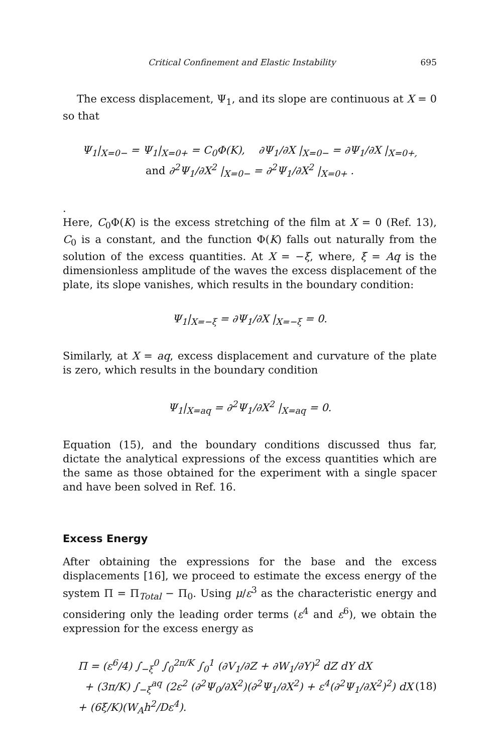Critical Confinement and Elastic Instability 695
The excess displacement, Ψ<sub>1</sub>, and its slope are continuous at X = 0 so that
Ψ<sub>1</sub>|<sub>X=0−</sub> = Ψ<sub>1</sub>|<sub>X=0+</sub> = C<sub>0</sub>Φ(K), ∂Ψ<sub>1</sub>/∂X |<sub>X=0−</sub> = ∂Ψ<sub>1</sub>/∂X |<sub>X=0+,</sub>
and ∂<sup>2</sup>Ψ<sub>1</sub>/∂X<sup>2</sup> |<sub>X=0−</sub> = ∂<sup>2</sup>Ψ<sub>1</sub>/∂X<sup>2</sup> |<sub>X=0+</sub> .
.
Here, C<sub>0</sub>Φ(K) is the excess stretching of the film at X = 0 (Ref. 13), C<sub>0</sub> is a constant, and the function Φ(K) falls out naturally from the solution of the excess quantities. At X = −ξ, where, ξ = Aq is the dimensionless amplitude of the waves the excess displacement of the plate, its slope vanishes, which results in the boundary condition:
Ψ<sub>1</sub>|<sub>X=−ξ</sub> = ∂Ψ<sub>1</sub>/∂X |<sub>X=−ξ</sub> = 0.
Similarly, at X = aq, excess displacement and curvature of the plate is zero, which results in the boundary condition
Ψ<sub>1</sub>|<sub>X=aq</sub> = ∂<sup>2</sup>Ψ<sub>1</sub>/∂X<sup>2</sup> |<sub>X=aq</sub> = 0.
Equation (15), and the boundary conditions discussed thus far, dictate the analytical expressions of the excess quantities which are the same as those obtained for the experiment with a single spacer and have been solved in Ref. 16.
Excess Energy
After obtaining the expressions for the base and the excess displacements [16], we proceed to estimate the excess energy of the system Π = Π<sub>Total</sub> − Π<sub>0</sub>. Using μ/ε<sup>3</sup> as the characteristic energy and considering only the leading order terms (ε<sup>4</sup> and ε<sup>6</sup>), we obtain the expression for the excess energy as
Π = (ε<sup>6</sup>/4) ∫<sub>−ξ</sub><sup>0</sup> ∫<sub>0</sub><sup>2π/K</sup> ∫<sub>0</sub><sup>1</sup> (∂V<sub>1</sub>/∂Z + ∂W<sub>1</sub>/∂Y)<sup>2</sup> dZ dY dX
+ (3π/K) ∫<sub>−ξ</sub><sup>aq</sup> (2ε<sup>2</sup> (∂<sup>2</sup>Ψ<sub>0</sub>/∂X<sup>2</sup>)(∂<sup>2</sup>Ψ<sub>1</sub>/∂X<sup>2</sup>) + ε<sup>4</sup>(∂<sup>2</sup>Ψ<sub>1</sub>/∂X<sup>2</sup>)<sup>2</sup>) dX + (6ξ/K)(W<sub>A</sub>h<sup>2</sup>/Dε<sup>4</sup>).
(18)